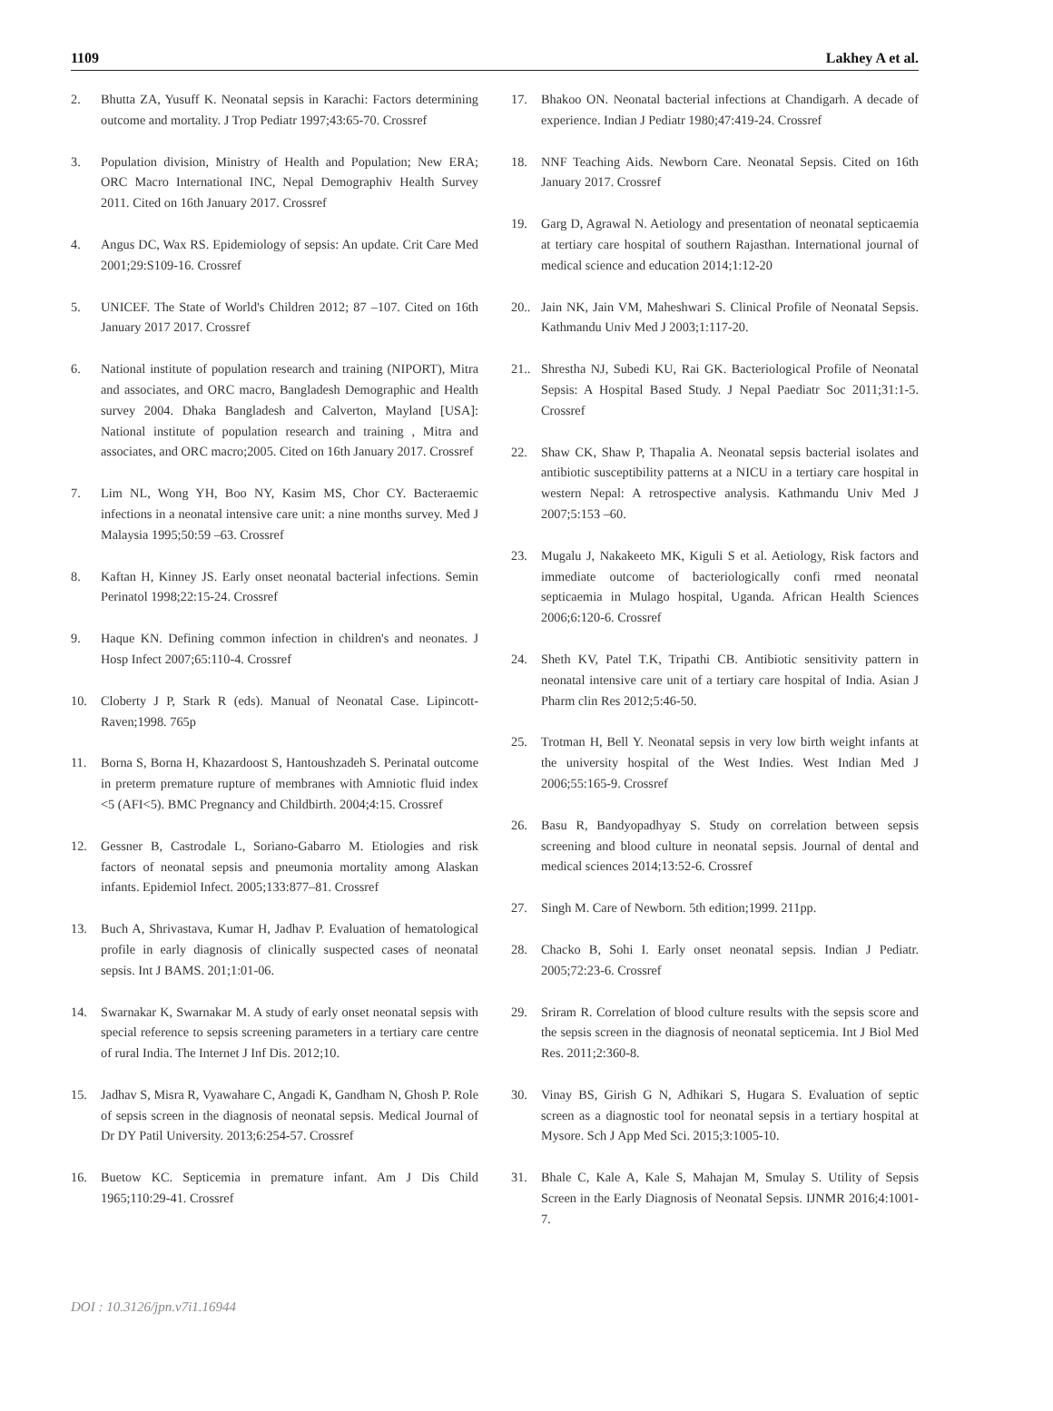1109 Lakhey A et al.
2. Bhutta ZA, Yusuff K. Neonatal sepsis in Karachi: Factors determining outcome and mortality. J Trop Pediatr 1997;43:65-70. Crossref
3. Population division, Ministry of Health and Population; New ERA; ORC Macro International INC, Nepal Demographiv Health Survey 2011. Cited on 16th January 2017. Crossref
4. Angus DC, Wax RS. Epidemiology of sepsis: An update. Crit Care Med 2001;29:S109-16. Crossref
5. UNICEF. The State of World's Children 2012; 87 –107. Cited on 16th January 2017 2017. Crossref
6. National institute of population research and training (NIPORT), Mitra and associates, and ORC macro, Bangladesh Demographic and Health survey 2004. Dhaka Bangladesh and Calverton, Mayland [USA]: National institute of population research and training , Mitra and associates, and ORC macro;2005. Cited on 16th January 2017. Crossref
7. Lim NL, Wong YH, Boo NY, Kasim MS, Chor CY. Bacteraemic infections in a neonatal intensive care unit: a nine months survey. Med J Malaysia 1995;50:59 –63. Crossref
8. Kaftan H, Kinney JS. Early onset neonatal bacterial infections. Semin Perinatol 1998;22:15-24. Crossref
9. Haque KN. Defining common infection in children's and neonates. J Hosp Infect 2007;65:110-4. Crossref
10. Cloberty J P, Stark R (eds). Manual of Neonatal Case. Lipincott-Raven;1998. 765p
11. Borna S, Borna H, Khazardoost S, Hantoushzadeh S. Perinatal outcome in preterm premature rupture of membranes with Amniotic fluid index <5 (AFI<5). BMC Pregnancy and Childbirth. 2004;4:15. Crossref
12. Gessner B, Castrodale L, Soriano-Gabarro M. Etiologies and risk factors of neonatal sepsis and pneumonia mortality among Alaskan infants. Epidemiol Infect. 2005;133:877–81. Crossref
13. Buch A, Shrivastava, Kumar H, Jadhav P. Evaluation of hematological profile in early diagnosis of clinically suspected cases of neonatal sepsis. Int J BAMS. 201;1:01-06.
14. Swarnakar K, Swarnakar M. A study of early onset neonatal sepsis with special reference to sepsis screening parameters in a tertiary care centre of rural India. The Internet J Inf Dis. 2012;10.
15. Jadhav S, Misra R, Vyawahare C, Angadi K, Gandham N, Ghosh P. Role of sepsis screen in the diagnosis of neonatal sepsis. Medical Journal of Dr DY Patil University. 2013;6:254-57. Crossref
16. Buetow KC. Septicemia in premature infant. Am J Dis Child 1965;110:29-41. Crossref
17. Bhakoo ON. Neonatal bacterial infections at Chandigarh. A decade of experience. Indian J Pediatr 1980;47:419-24. Crossref
18. NNF Teaching Aids. Newborn Care. Neonatal Sepsis. Cited on 16th January 2017. Crossref
19. Garg D, Agrawal N. Aetiology and presentation of neonatal septicaemia at tertiary care hospital of southern Rajasthan. International journal of medical science and education 2014;1:12-20
20.. Jain NK, Jain VM, Maheshwari S. Clinical Profile of Neonatal Sepsis. Kathmandu Univ Med J 2003;1:117-20.
21.. Shrestha NJ, Subedi KU, Rai GK. Bacteriological Profile of Neonatal Sepsis: A Hospital Based Study. J Nepal Paediatr Soc 2011;31:1-5. Crossref
22. Shaw CK, Shaw P, Thapalia A. Neonatal sepsis bacterial isolates and antibiotic susceptibility patterns at a NICU in a tertiary care hospital in western Nepal: A retrospective analysis. Kathmandu Univ Med J 2007;5:153 –60.
23. Mugalu J, Nakakeeto MK, Kiguli S et al. Aetiology, Risk factors and immediate outcome of bacteriologically confi rmed neonatal septicaemia in Mulago hospital, Uganda. African Health Sciences 2006;6:120-6. Crossref
24. Sheth KV, Patel T.K, Tripathi CB. Antibiotic sensitivity pattern in neonatal intensive care unit of a tertiary care hospital of India. Asian J Pharm clin Res 2012;5:46-50.
25. Trotman H, Bell Y. Neonatal sepsis in very low birth weight infants at the university hospital of the West Indies. West Indian Med J 2006;55:165-9. Crossref
26. Basu R, Bandyopadhyay S. Study on correlation between sepsis screening and blood culture in neonatal sepsis. Journal of dental and medical sciences 2014;13:52-6. Crossref
27. Singh M. Care of Newborn. 5th edition;1999. 211pp.
28. Chacko B, Sohi I. Early onset neonatal sepsis. Indian J Pediatr. 2005;72:23-6. Crossref
29. Sriram R. Correlation of blood culture results with the sepsis score and the sepsis screen in the diagnosis of neonatal septicemia. Int J Biol Med Res. 2011;2:360-8.
30. Vinay BS, Girish G N, Adhikari S, Hugara S. Evaluation of septic screen as a diagnostic tool for neonatal sepsis in a tertiary hospital at Mysore. Sch J App Med Sci. 2015;3:1005-10.
31. Bhale C, Kale A, Kale S, Mahajan M, Smulay S. Utility of Sepsis Screen in the Early Diagnosis of Neonatal Sepsis. IJNMR 2016;4:1001-7.
DOI : 10.3126/jpn.v7i1.16944